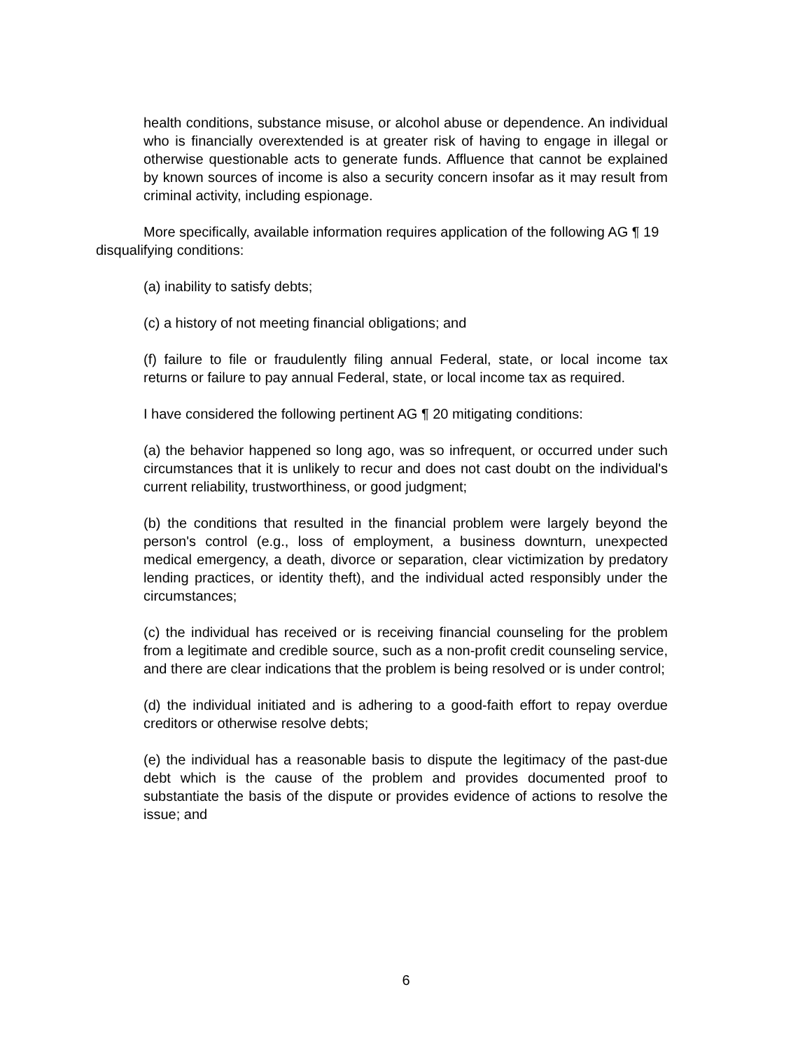health conditions, substance misuse, or alcohol abuse or dependence. An individual who is financially overextended is at greater risk of having to engage in illegal or otherwise questionable acts to generate funds. Affluence that cannot be explained by known sources of income is also a security concern insofar as it may result from criminal activity, including espionage.
More specifically, available information requires application of the following AG ¶ 19 disqualifying conditions:
(a) inability to satisfy debts;
(c) a history of not meeting financial obligations; and
(f) failure to file or fraudulently filing annual Federal, state, or local income tax returns or failure to pay annual Federal, state, or local income tax as required.
I have considered the following pertinent AG ¶ 20 mitigating conditions:
(a) the behavior happened so long ago, was so infrequent, or occurred under such circumstances that it is unlikely to recur and does not cast doubt on the individual's current reliability, trustworthiness, or good judgment;
(b) the conditions that resulted in the financial problem were largely beyond the person's control (e.g., loss of employment, a business downturn, unexpected medical emergency, a death, divorce or separation, clear victimization by predatory lending practices, or identity theft), and the individual acted responsibly under the circumstances;
(c) the individual has received or is receiving financial counseling for the problem from a legitimate and credible source, such as a non-profit credit counseling service, and there are clear indications that the problem is being resolved or is under control;
(d) the individual initiated and is adhering to a good-faith effort to repay overdue creditors or otherwise resolve debts;
(e) the individual has a reasonable basis to dispute the legitimacy of the past-due debt which is the cause of the problem and provides documented proof to substantiate the basis of the dispute or provides evidence of actions to resolve the issue; and
6